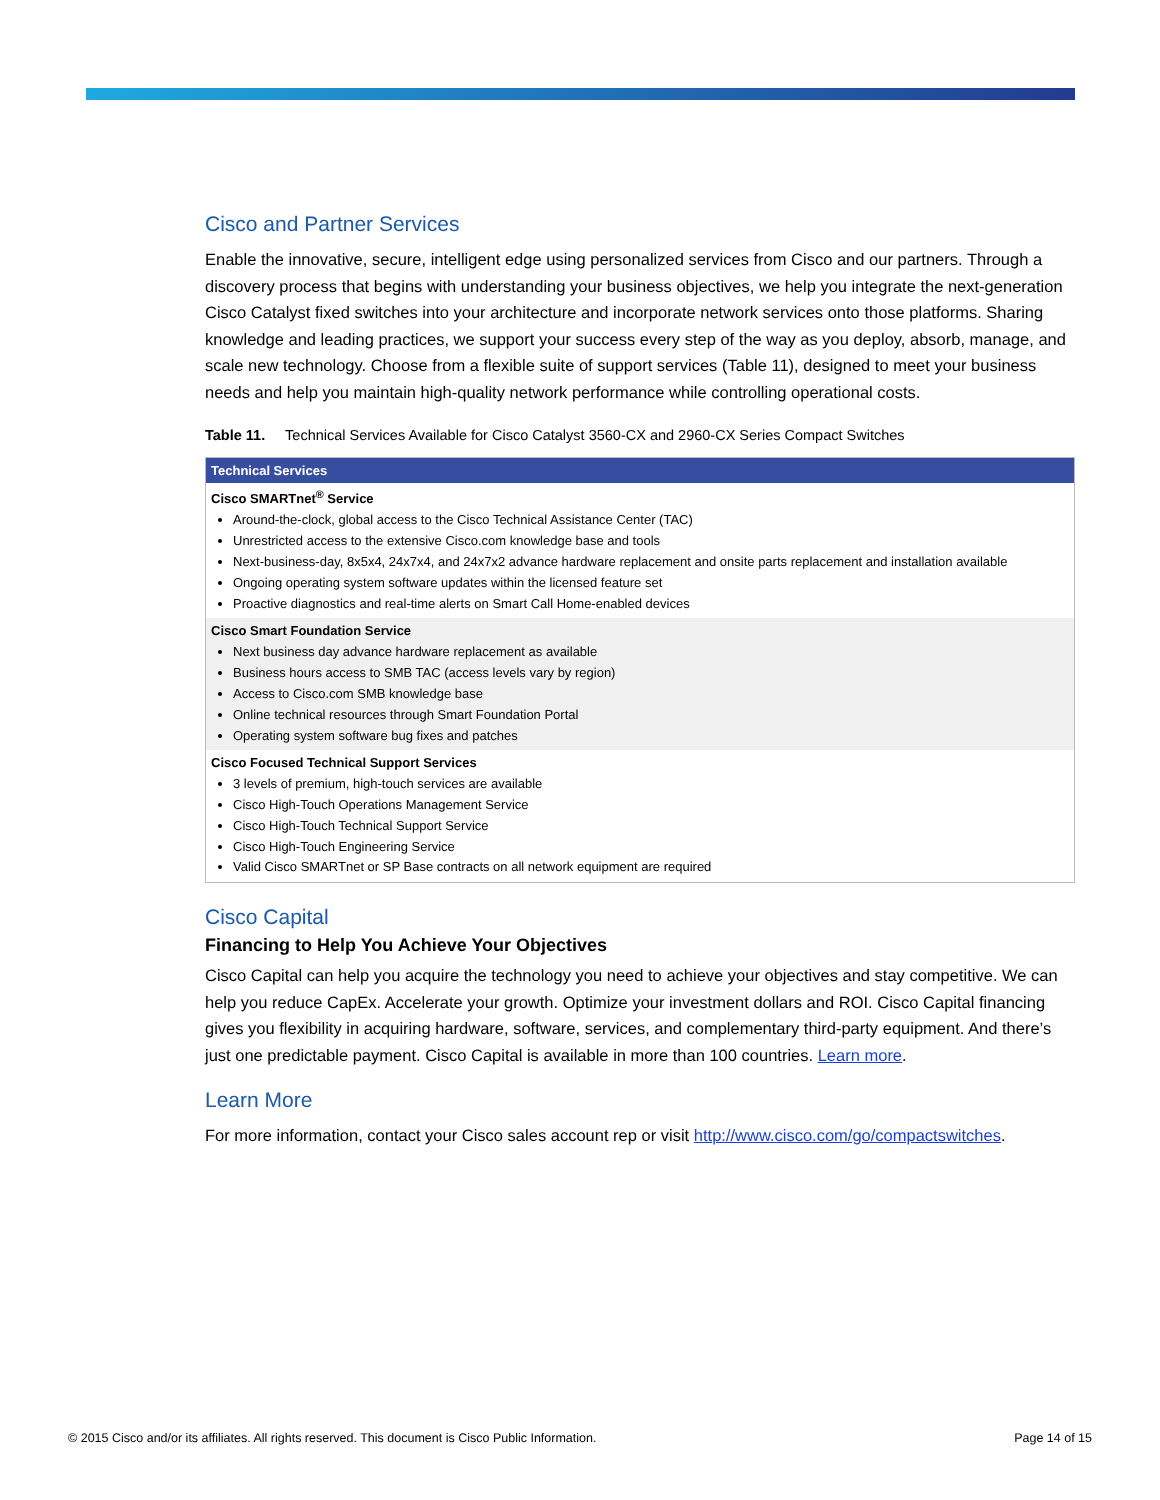Cisco and Partner Services
Enable the innovative, secure, intelligent edge using personalized services from Cisco and our partners. Through a discovery process that begins with understanding your business objectives, we help you integrate the next-generation Cisco Catalyst fixed switches into your architecture and incorporate network services onto those platforms. Sharing knowledge and leading practices, we support your success every step of the way as you deploy, absorb, manage, and scale new technology. Choose from a flexible suite of support services (Table 11), designed to meet your business needs and help you maintain high-quality network performance while controlling operational costs.
Table 11. Technical Services Available for Cisco Catalyst 3560-CX and 2960-CX Series Compact Switches
| Technical Services |
| --- |
| Cisco SMARTnet<sup>®</sup> Service Around-the-clock, global access to the Cisco Technical Assistance Center (TAC) Unrestricted access to the extensive Cisco.com knowledge base and tools Next-business-day, 8x5x4, 24x7x4, and 24x7x2 advance hardware replacement and onsite parts replacement and installation available Ongoing operating system software updates within the licensed feature set Proactive diagnostics and real-time alerts on Smart Call Home-enabled devices |
| Cisco Smart Foundation Service Next business day advance hardware replacement as available Business hours access to SMB TAC (access levels vary by region) Access to Cisco.com SMB knowledge base Online technical resources through Smart Foundation Portal Operating system software bug fixes and patches |
| Cisco Focused Technical Support Services 3 levels of premium, high-touch services are available Cisco High-Touch Operations Management Service Cisco High-Touch Technical Support Service Cisco High-Touch Engineering Service Valid Cisco SMARTnet or SP Base contracts on all network equipment are required |
Cisco Capital
Financing to Help You Achieve Your Objectives
Cisco Capital can help you acquire the technology you need to achieve your objectives and stay competitive. We can help you reduce CapEx. Accelerate your growth. Optimize your investment dollars and ROI. Cisco Capital financing gives you flexibility in acquiring hardware, software, services, and complementary third-party equipment. And there’s just one predictable payment. Cisco Capital is available in more than 100 countries. Learn more.
Learn More
For more information, contact your Cisco sales account rep or visit http://www.cisco.com/go/compactswitches.
© 2015 Cisco and/or its affiliates. All rights reserved. This document is Cisco Public Information. Page 14 of 15